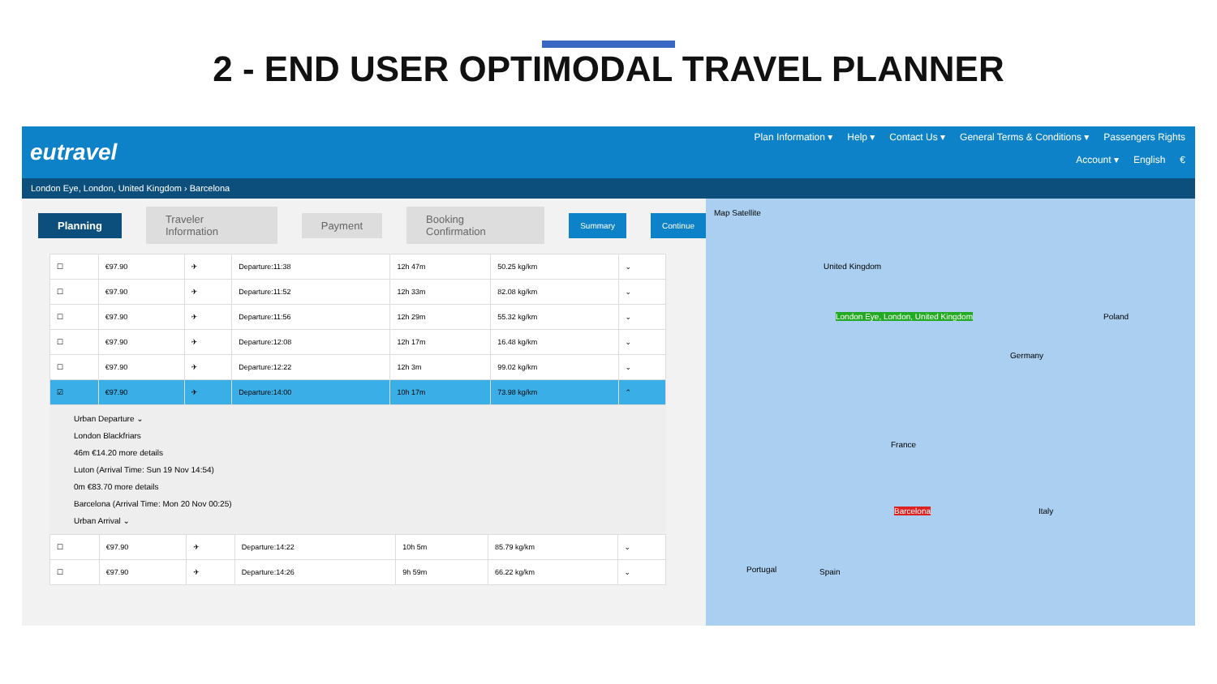2 - END USER OPTIMODAL TRAVEL PLANNER
eutravel
Plan Information ▾ Help ▾ Contact Us ▾ General Terms & Conditions ▾ Passengers Rights
Account ▾ English €
London Eye, London, United Kingdom › Barcelona
Planning Traveler Information Payment Booking Confirmation
Summary Continue
| ☐ | €97.90 | ✈ | Departure:11:38 | 12h 47m | 50.25 kg/km | ⌄ |
| ☐ | €97.90 | ✈ | Departure:11:52 | 12h 33m | 82.08 kg/km | ⌄ |
| ☐ | €97.90 | ✈ | Departure:11:56 | 12h 29m | 55.32 kg/km | ⌄ |
| ☐ | €97.90 | ✈ | Departure:12:08 | 12h 17m | 16.48 kg/km | ⌄ |
| ☐ | €97.90 | ✈ | Departure:12:22 | 12h 3m | 99.02 kg/km | ⌄ |
| ☑ | €97.90 | ✈ | Departure:14:00 | 10h 17m | 73.98 kg/km | ⌃ |
Urban Departure ⌄
London Blackfriars
46m €14.20 more details
Luton (Arrival Time: Sun 19 Nov 14:54)
0m €83.70 more details
Barcelona (Arrival Time: Mon 20 Nov 00:25)
Urban Arrival ⌄
| ☐ | €97.90 | ✈ | Departure:14:22 | 10h 5m | 85.79 kg/km | ⌄ |
| ☐ | €97.90 | ✈ | Departure:14:26 | 9h 59m | 66.22 kg/km | ⌄ |
Map Satellite
United Kingdom
London Eye, London, United Kingdom
Germany
Poland
France
Barcelona
Spain
Italy
Portugal